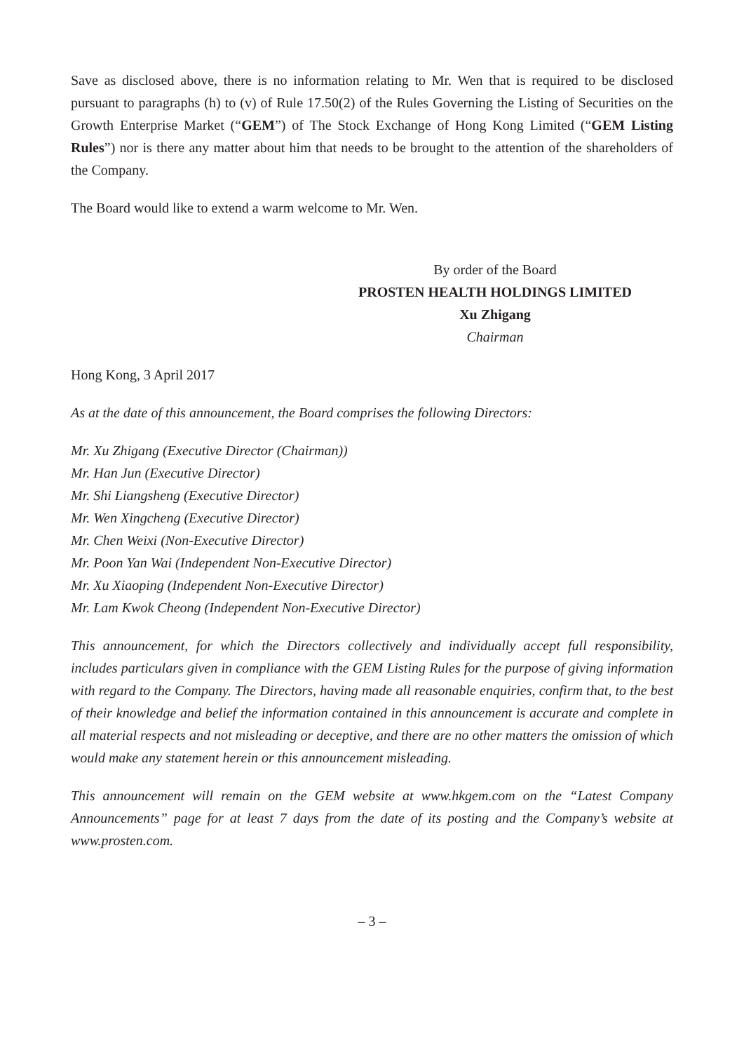Save as disclosed above, there is no information relating to Mr. Wen that is required to be disclosed pursuant to paragraphs (h) to (v) of Rule 17.50(2) of the Rules Governing the Listing of Securities on the Growth Enterprise Market (“GEM”) of The Stock Exchange of Hong Kong Limited (“GEM Listing Rules”) nor is there any matter about him that needs to be brought to the attention of the shareholders of the Company.
The Board would like to extend a warm welcome to Mr. Wen.
By order of the Board
PROSTEN HEALTH HOLDINGS LIMITED
Xu Zhigang
Chairman
Hong Kong, 3 April 2017
As at the date of this announcement, the Board comprises the following Directors:
Mr. Xu Zhigang (Executive Director (Chairman))
Mr. Han Jun (Executive Director)
Mr. Shi Liangsheng (Executive Director)
Mr. Wen Xingcheng (Executive Director)
Mr. Chen Weixi (Non-Executive Director)
Mr. Poon Yan Wai (Independent Non-Executive Director)
Mr. Xu Xiaoping (Independent Non-Executive Director)
Mr. Lam Kwok Cheong (Independent Non-Executive Director)
This announcement, for which the Directors collectively and individually accept full responsibility, includes particulars given in compliance with the GEM Listing Rules for the purpose of giving information with regard to the Company. The Directors, having made all reasonable enquiries, confirm that, to the best of their knowledge and belief the information contained in this announcement is accurate and complete in all material respects and not misleading or deceptive, and there are no other matters the omission of which would make any statement herein or this announcement misleading.
This announcement will remain on the GEM website at www.hkgem.com on the “Latest Company Announcements” page for at least 7 days from the date of its posting and the Company’s website at www.prosten.com.
– 3 –